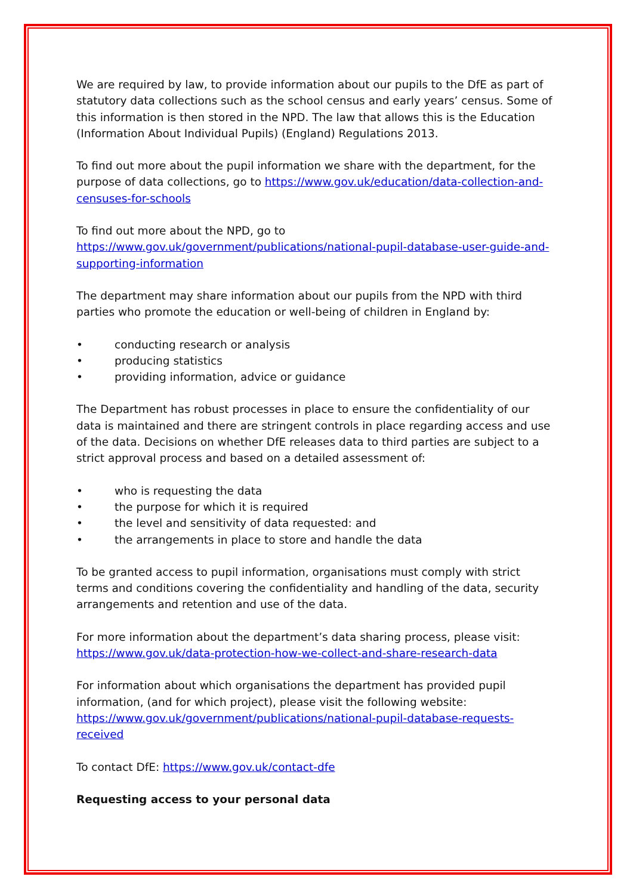We are required by law, to provide information about our pupils to the DfE as part of statutory data collections such as the school census and early years’ census. Some of this information is then stored in the NPD. The law that allows this is the Education (Information About Individual Pupils) (England) Regulations 2013.
To find out more about the pupil information we share with the department, for the purpose of data collections, go to https://www.gov.uk/education/data-collection-and-censuses-for-schools
To find out more about the NPD, go to
https://www.gov.uk/government/publications/national-pupil-database-user-guide-and-supporting-information
The department may share information about our pupils from the NPD with third parties who promote the education or well-being of children in England by:
• conducting research or analysis
• producing statistics
• providing information, advice or guidance
The Department has robust processes in place to ensure the confidentiality of our data is maintained and there are stringent controls in place regarding access and use of the data. Decisions on whether DfE releases data to third parties are subject to a strict approval process and based on a detailed assessment of:
• who is requesting the data
• the purpose for which it is required
• the level and sensitivity of data requested: and
• the arrangements in place to store and handle the data
To be granted access to pupil information, organisations must comply with strict terms and conditions covering the confidentiality and handling of the data, security arrangements and retention and use of the data.
For more information about the department’s data sharing process, please visit: https://www.gov.uk/data-protection-how-we-collect-and-share-research-data
For information about which organisations the department has provided pupil information, (and for which project), please visit the following website: https://www.gov.uk/government/publications/national-pupil-database-requests-received
To contact DfE: https://www.gov.uk/contact-dfe
Requesting access to your personal data